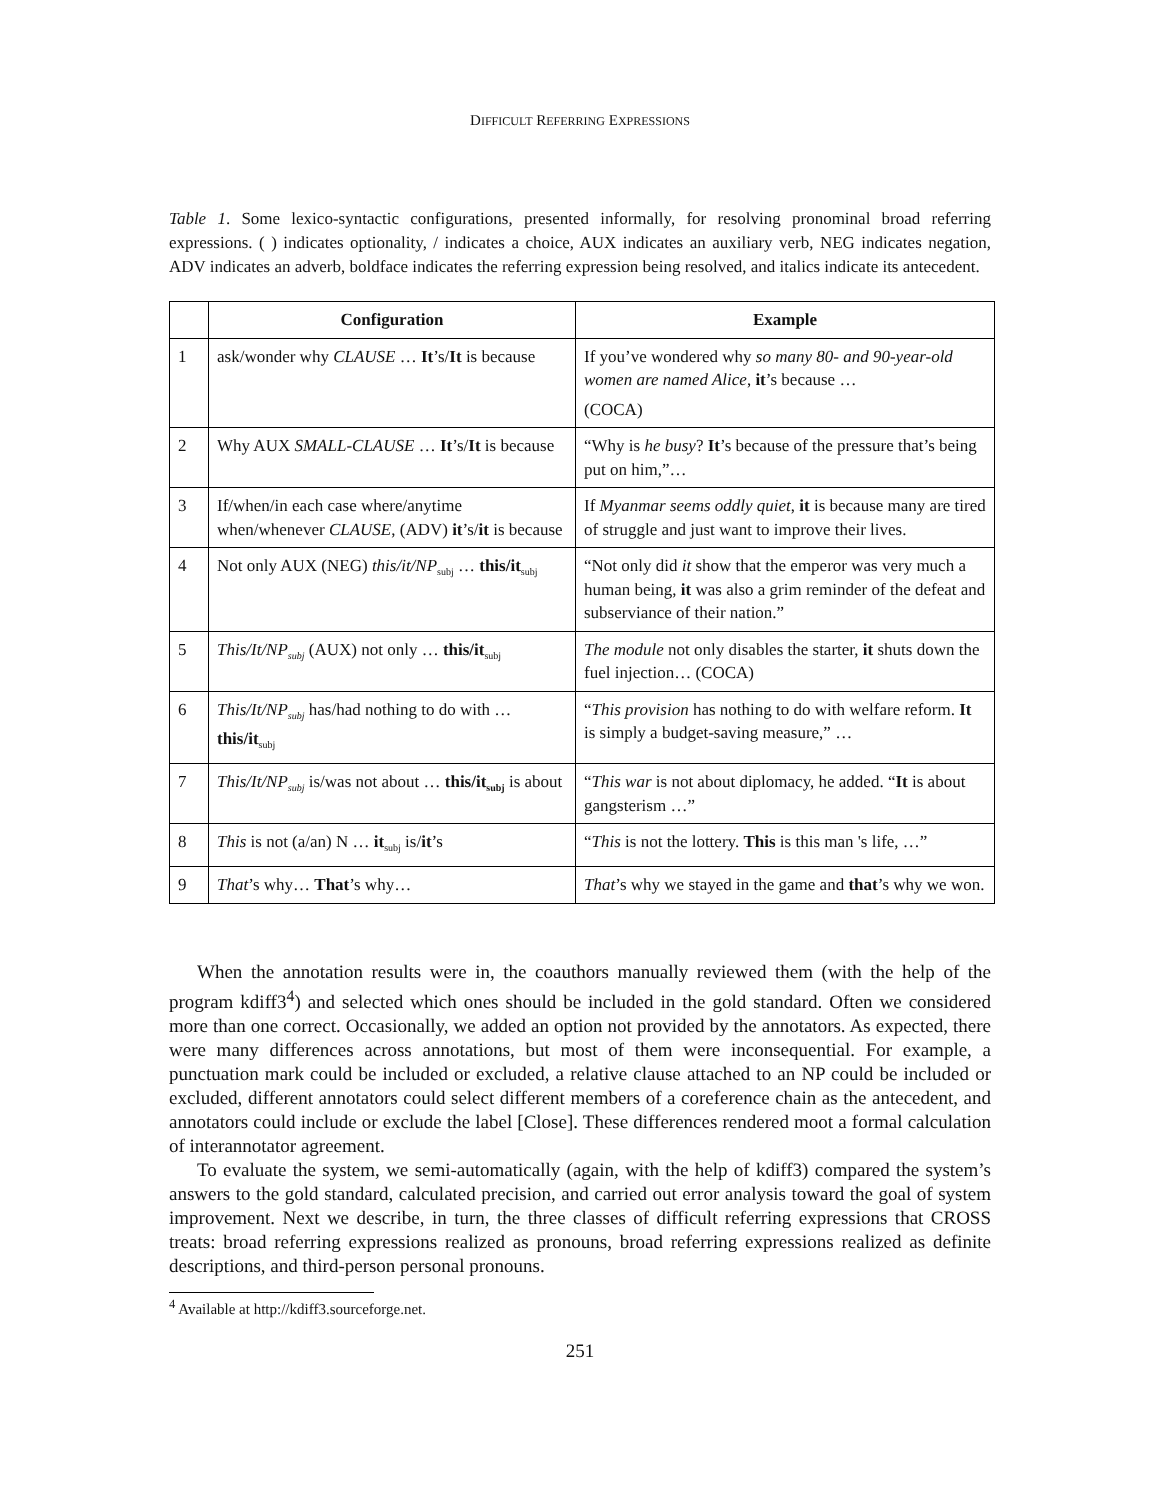DIFFICULT REFERRING EXPRESSIONS
Table 1. Some lexico-syntactic configurations, presented informally, for resolving pronominal broad referring expressions. ( ) indicates optionality, / indicates a choice, AUX indicates an auxiliary verb, NEG indicates negation, ADV indicates an adverb, boldface indicates the referring expression being resolved, and italics indicate its antecedent.
| | Configuration | Example |
| --- | --- | --- |
| 1 | ask/wonder why CLAUSE … It ’s/ It is because | If you’ve wondered why so many 80- and 90-year-old women are named Alice , it ’s because … (COCA) |
| 2 | Why AUX SMALL-CLAUSE … It ’s/ It is because | “Why is he busy ? It ’s because of the pressure that’s being put on him,”… |
| 3 | If/when/in each case where/anytime when/whenever CLAUSE , (ADV) it ’s/ it is because | If Myanmar seems oddly quiet , it is because many are tired of struggle and just want to improve their lives. |
| 4 | Not only AUX (NEG) this/it/NP<sub>subj</sub> … this/it<sub>subj</sub> | “Not only did it show that the emperor was very much a human being, it was also a grim reminder of the defeat and subserviance of their nation.” |
| 5 | This/It/NP<sub>subj</sub> (AUX) not only … this/it<sub>subj</sub> | The module not only disables the starter, it shuts down the fuel injection… (COCA) |
| 6 | This/It/NP<sub>subj</sub> has/had nothing to do with … this/it<sub>subj</sub> | “ This provision has nothing to do with welfare reform. It is simply a budget-saving measure,” … |
| 7 | This/It/NP<sub>subj</sub> is/was not about … this/it<sub>subj</sub> is about | “ This war is not about diplomacy, he added. “ It is about gangsterism …” |
| 8 | This is not (a/an) N … it<sub>subj</sub> is/ it ’s | “ This is not the lottery. This is this man 's life, …” |
| 9 | That ’s why… That ’s why… | That ’s why we stayed in the game and that ’s why we won. |
When the annotation results were in, the coauthors manually reviewed them (with the help of the program kdiff3<sup>4</sup>) and selected which ones should be included in the gold standard. Often we considered more than one correct. Occasionally, we added an option not provided by the annotators. As expected, there were many differences across annotations, but most of them were inconsequential. For example, a punctuation mark could be included or excluded, a relative clause attached to an NP could be included or excluded, different annotators could select different members of a coreference chain as the antecedent, and annotators could include or exclude the label [Close]. These differences rendered moot a formal calculation of interannotator agreement.
To evaluate the system, we semi-automatically (again, with the help of kdiff3) compared the system’s answers to the gold standard, calculated precision, and carried out error analysis toward the goal of system improvement. Next we describe, in turn, the three classes of difficult referring expressions that CROSS treats: broad referring expressions realized as pronouns, broad referring expressions realized as definite descriptions, and third-person personal pronouns.
<sup>4</sup> Available at http://kdiff3.sourceforge.net.
251